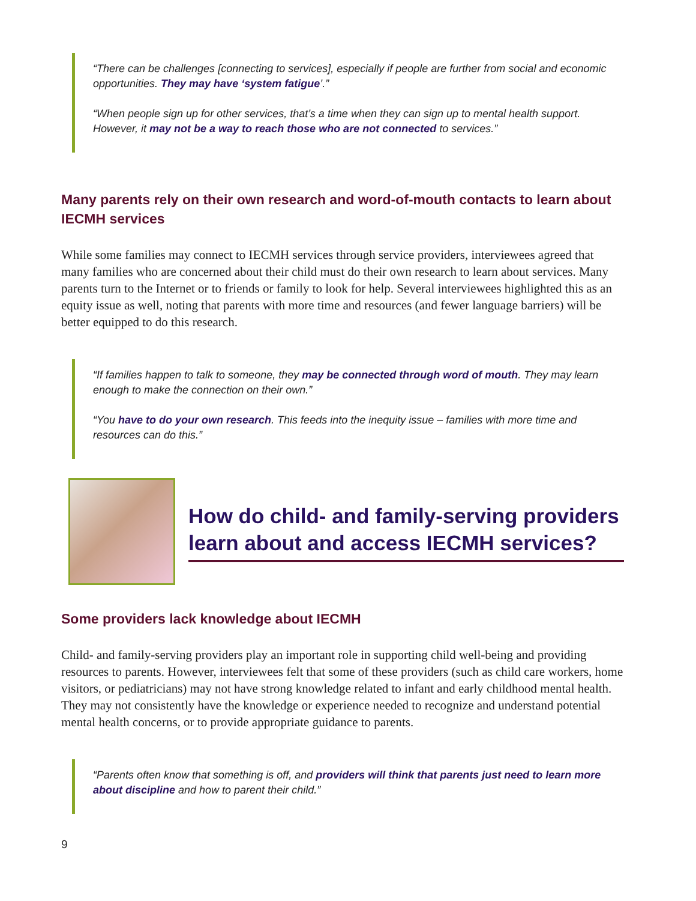“There can be challenges [connecting to services], especially if people are further from social and economic opportunities. They may have ‘system fatigue’.”
“When people sign up for other services, that’s a time when they can sign up to mental health support. However, it may not be a way to reach those who are not connected to services.”
Many parents rely on their own research and word-of-mouth contacts to learn about IECMH services
While some families may connect to IECMH services through service providers, interviewees agreed that many families who are concerned about their child must do their own research to learn about services. Many parents turn to the Internet or to friends or family to look for help. Several interviewees highlighted this as an equity issue as well, noting that parents with more time and resources (and fewer language barriers) will be better equipped to do this research.
“If families happen to talk to someone, they may be connected through word of mouth. They may learn enough to make the connection on their own.”
“You have to do your own research. This feeds into the inequity issue – families with more time and resources can do this.”
How do child- and family-serving providers learn about and access IECMH services?
Some providers lack knowledge about IECMH
Child- and family-serving providers play an important role in supporting child well-being and providing resources to parents. However, interviewees felt that some of these providers (such as child care workers, home visitors, or pediatricians) may not have strong knowledge related to infant and early childhood mental health. They may not consistently have the knowledge or experience needed to recognize and understand potential mental health concerns, or to provide appropriate guidance to parents.
“Parents often know that something is off, and providers will think that parents just need to learn more about discipline and how to parent their child.”
9